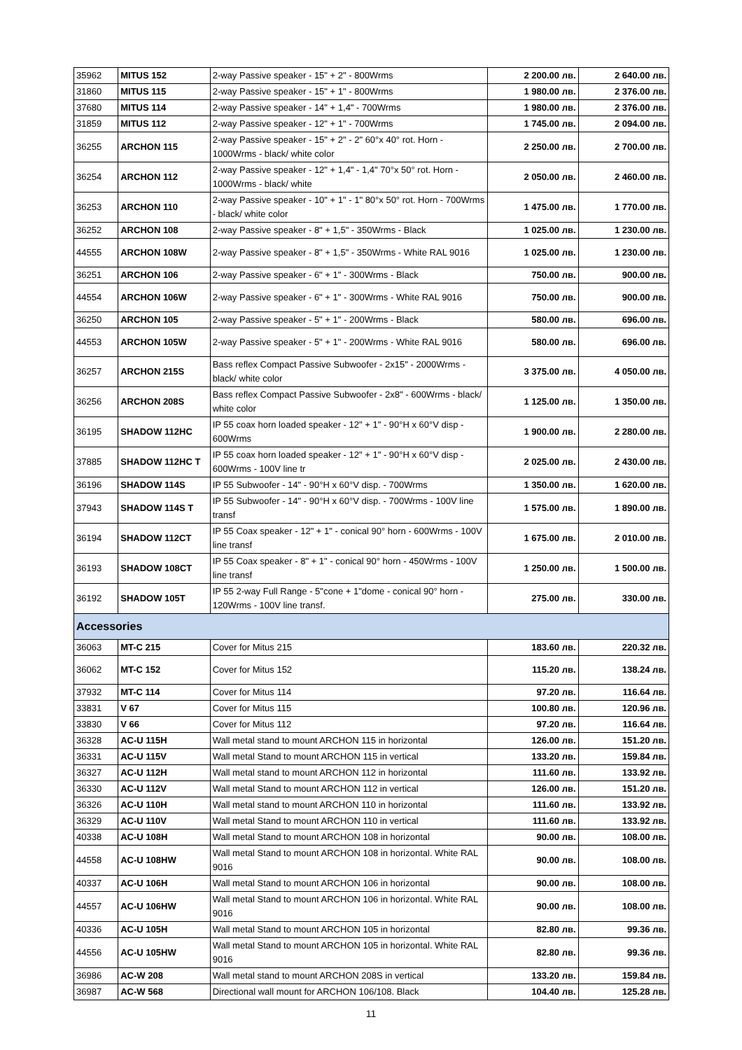| 35962 | MITUS 152 | 2-way Passive speaker - 15" + 2" - 800Wrms | 2 200.00 лв. | 2 640.00 лв. |
| 31860 | MITUS 115 | 2-way Passive speaker - 15" + 1" - 800Wrms | 1 980.00 лв. | 2 376.00 лв. |
| 37680 | MITUS 114 | 2-way Passive speaker - 14" + 1,4" - 700Wrms | 1 980.00 лв. | 2 376.00 лв. |
| 31859 | MITUS 112 | 2-way Passive speaker - 12" + 1" - 700Wrms | 1 745.00 лв. | 2 094.00 лв. |
| 36255 | ARCHON 115 | 2-way Passive speaker - 15" + 2" - 2" 60°x 40° rot. Horn - 1000Wrms - black/ white color | 2 250.00 лв. | 2 700.00 лв. |
| 36254 | ARCHON 112 | 2-way Passive speaker - 12" + 1,4" - 1,4" 70°x 50° rot. Horn - 1000Wrms - black/ white | 2 050.00 лв. | 2 460.00 лв. |
| 36253 | ARCHON 110 | 2-way Passive speaker - 10" + 1" - 1" 80°x 50° rot. Horn - 700Wrms - black/ white color | 1 475.00 лв. | 1 770.00 лв. |
| 36252 | ARCHON 108 | 2-way Passive speaker - 8" + 1,5" - 350Wrms - Black | 1 025.00 лв. | 1 230.00 лв. |
| 44555 | ARCHON 108W | 2-way Passive speaker - 8" + 1,5" - 350Wrms - White RAL 9016 | 1 025.00 лв. | 1 230.00 лв. |
| 36251 | ARCHON 106 | 2-way Passive speaker - 6" + 1" - 300Wrms - Black | 750.00 лв. | 900.00 лв. |
| 44554 | ARCHON 106W | 2-way Passive speaker - 6" + 1" - 300Wrms - White RAL 9016 | 750.00 лв. | 900.00 лв. |
| 36250 | ARCHON 105 | 2-way Passive speaker - 5" + 1" - 200Wrms - Black | 580.00 лв. | 696.00 лв. |
| 44553 | ARCHON 105W | 2-way Passive speaker - 5" + 1" - 200Wrms - White RAL 9016 | 580.00 лв. | 696.00 лв. |
| 36257 | ARCHON 215S | Bass reflex Compact Passive Subwoofer - 2x15" - 2000Wrms - black/ white color | 3 375.00 лв. | 4 050.00 лв. |
| 36256 | ARCHON 208S | Bass reflex Compact Passive Subwoofer - 2x8" - 600Wrms - black/ white color | 1 125.00 лв. | 1 350.00 лв. |
| 36195 | SHADOW 112HC | IP 55 coax horn loaded speaker - 12" + 1" - 90°H x 60°V disp - 600Wrms | 1 900.00 лв. | 2 280.00 лв. |
| 37885 | SHADOW 112HC T | IP 55 coax horn loaded speaker - 12" + 1" - 90°H x 60°V disp - 600Wrms - 100V line tr | 2 025.00 лв. | 2 430.00 лв. |
| 36196 | SHADOW 114S | IP 55 Subwoofer - 14" - 90°H x 60°V disp. - 700Wrms | 1 350.00 лв. | 1 620.00 лв. |
| 37943 | SHADOW 114S T | IP 55 Subwoofer - 14" - 90°H x 60°V disp. - 700Wrms - 100V line transf | 1 575.00 лв. | 1 890.00 лв. |
| 36194 | SHADOW 112CT | IP 55 Coax speaker - 12" + 1" - conical 90° horn - 600Wrms - 100V line transf | 1 675.00 лв. | 2 010.00 лв. |
| 36193 | SHADOW 108CT | IP 55 Coax speaker - 8" + 1" - conical 90° horn - 450Wrms - 100V line transf | 1 250.00 лв. | 1 500.00 лв. |
| 36192 | SHADOW 105T | IP 55 2-way Full Range - 5"cone + 1"dome - conical 90° horn - 120Wrms - 100V line transf. | 275.00 лв. | 330.00 лв. |
| Accessories | | | | |
| 36063 | MT-C 215 | Cover for Mitus 215 | 183.60 лв. | 220.32 лв. |
| 36062 | MT-C 152 | Cover for Mitus 152 | 115.20 лв. | 138.24 лв. |
| 37932 | MT-C 114 | Cover for Mitus 114 | 97.20 лв. | 116.64 лв. |
| 33831 | V 67 | Cover for Mitus 115 | 100.80 лв. | 120.96 лв. |
| 33830 | V 66 | Cover for Mitus 112 | 97.20 лв. | 116.64 лв. |
| 36328 | AC-U 115H | Wall metal stand to mount ARCHON 115 in horizontal | 126.00 лв. | 151.20 лв. |
| 36331 | AC-U 115V | Wall metal Stand to mount ARCHON 115 in vertical | 133.20 лв. | 159.84 лв. |
| 36327 | AC-U 112H | Wall metal stand to mount ARCHON 112 in horizontal | 111.60 лв. | 133.92 лв. |
| 36330 | AC-U 112V | Wall metal Stand to mount ARCHON 112 in vertical | 126.00 лв. | 151.20 лв. |
| 36326 | AC-U 110H | Wall metal stand to mount ARCHON 110 in horizontal | 111.60 лв. | 133.92 лв. |
| 36329 | AC-U 110V | Wall metal Stand to mount ARCHON 110 in vertical | 111.60 лв. | 133.92 лв. |
| 40338 | AC-U 108H | Wall metal Stand to mount ARCHON 108 in horizontal | 90.00 лв. | 108.00 лв. |
| 44558 | AC-U 108HW | Wall metal Stand to mount ARCHON 108 in horizontal. White RAL 9016 | 90.00 лв. | 108.00 лв. |
| 40337 | AC-U 106H | Wall metal Stand to mount ARCHON 106 in horizontal | 90.00 лв. | 108.00 лв. |
| 44557 | AC-U 106HW | Wall metal Stand to mount ARCHON 106 in horizontal. White RAL 9016 | 90.00 лв. | 108.00 лв. |
| 40336 | AC-U 105H | Wall metal Stand to mount ARCHON 105 in horizontal | 82.80 лв. | 99.36 лв. |
| 44556 | AC-U 105HW | Wall metal Stand to mount ARCHON 105 in horizontal. White RAL 9016 | 82.80 лв. | 99.36 лв. |
| 36986 | AC-W 208 | Wall metal stand to mount ARCHON 208S in vertical | 133.20 лв. | 159.84 лв. |
| 36987 | AC-W 568 | Directional wall mount for ARCHON 106/108. Black | 104.40 лв. | 125.28 лв. |
11